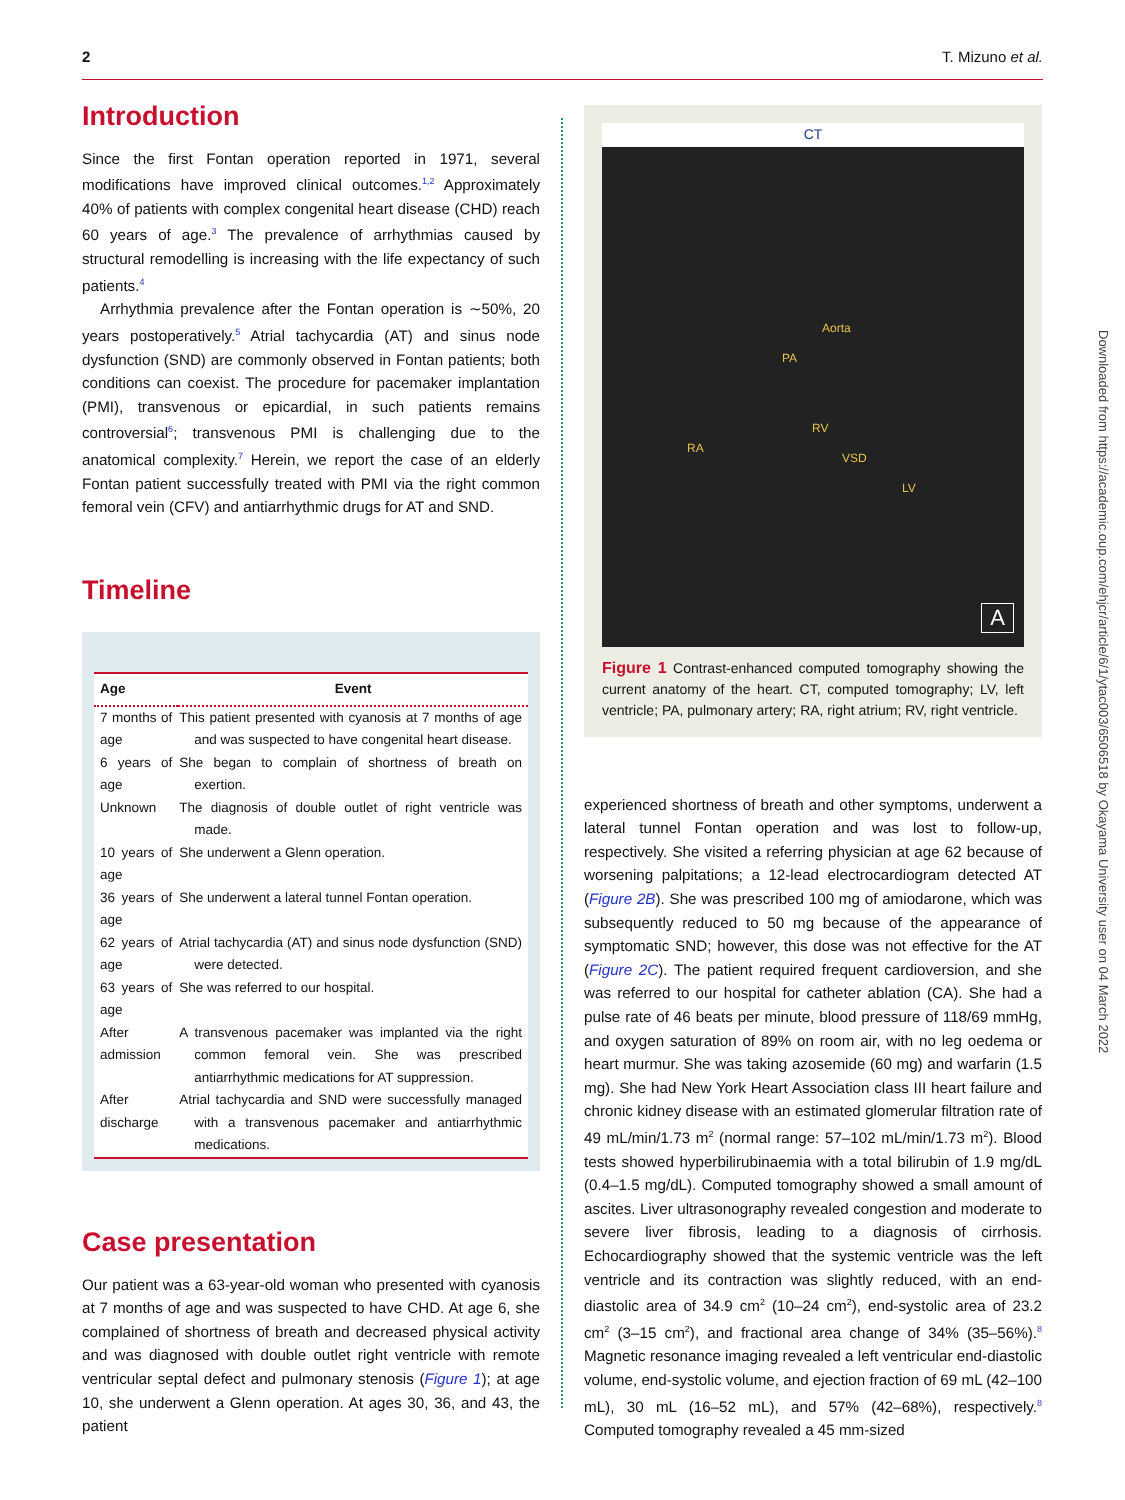2 T. Mizuno et al.
Introduction
Since the first Fontan operation reported in 1971, several modifications have improved clinical outcomes.<sup>1,2</sup> Approximately 40% of patients with complex congenital heart disease (CHD) reach 60 years of age.<sup>3</sup> The prevalence of arrhythmias caused by structural remodelling is increasing with the life expectancy of such patients.<sup>4</sup>
Arrhythmia prevalence after the Fontan operation is ∼50%, 20 years postoperatively.<sup>5</sup> Atrial tachycardia (AT) and sinus node dysfunction (SND) are commonly observed in Fontan patients; both conditions can coexist. The procedure for pacemaker implantation (PMI), transvenous or epicardial, in such patients remains controversial<sup>6</sup>; transvenous PMI is challenging due to the anatomical complexity.<sup>7</sup> Herein, we report the case of an elderly Fontan patient successfully treated with PMI via the right common femoral vein (CFV) and antiarrhythmic drugs for AT and SND.
Timeline
| Age | Event |
| --- | --- |
| 7 months of age | This patient presented with cyanosis at 7 months of age and was suspected to have congenital heart disease. |
| 6 years of age | She began to complain of shortness of breath on exertion. |
| Unknown | The diagnosis of double outlet of right ventricle was made. |
| 10 years of age | She underwent a Glenn operation. |
| 36 years of age | She underwent a lateral tunnel Fontan operation. |
| 62 years of age | Atrial tachycardia (AT) and sinus node dysfunction (SND) were detected. |
| 63 years of age | She was referred to our hospital. |
| After admission | A transvenous pacemaker was implanted via the right common femoral vein. She was prescribed antiarrhythmic medications for AT suppression. |
| After discharge | Atrial tachycardia and SND were successfully managed with a transvenous pacemaker and antiarrhythmic medications. |
Case presentation
Our patient was a 63-year-old woman who presented with cyanosis at 7 months of age and was suspected to have CHD. At age 6, she complained of shortness of breath and decreased physical activity and was diagnosed with double outlet right ventricle with remote ventricular septal defect and pulmonary stenosis (Figure 1); at age 10, she underwent a Glenn operation. At ages 30, 36, and 43, the patient
CT
Aorta
PA
RV
RA
VSD
LV
A
Figure 1 Contrast-enhanced computed tomography showing the current anatomy of the heart. CT, computed tomography; LV, left ventricle; PA, pulmonary artery; RA, right atrium; RV, right ventricle.
experienced shortness of breath and other symptoms, underwent a lateral tunnel Fontan operation and was lost to follow-up, respectively. She visited a referring physician at age 62 because of worsening palpitations; a 12-lead electrocardiogram detected AT (Figure 2B). She was prescribed 100 mg of amiodarone, which was subsequently reduced to 50 mg because of the appearance of symptomatic SND; however, this dose was not effective for the AT (Figure 2C). The patient required frequent cardioversion, and she was referred to our hospital for catheter ablation (CA). She had a pulse rate of 46 beats per minute, blood pressure of 118/69 mmHg, and oxygen saturation of 89% on room air, with no leg oedema or heart murmur. She was taking azosemide (60 mg) and warfarin (1.5 mg). She had New York Heart Association class III heart failure and chronic kidney disease with an estimated glomerular filtration rate of 49 mL/min/1.73 m<sup>2</sup> (normal range: 57–102 mL/min/1.73 m<sup>2</sup>). Blood tests showed hyperbilirubinaemia with a total bilirubin of 1.9 mg/dL (0.4–1.5 mg/dL). Computed tomography showed a small amount of ascites. Liver ultrasonography revealed congestion and moderate to severe liver fibrosis, leading to a diagnosis of cirrhosis. Echocardiography showed that the systemic ventricle was the left ventricle and its contraction was slightly reduced, with an end-diastolic area of 34.9 cm<sup>2</sup> (10–24 cm<sup>2</sup>), end-systolic area of 23.2 cm<sup>2</sup> (3–15 cm<sup>2</sup>), and fractional area change of 34% (35–56%).<sup>8</sup> Magnetic resonance imaging revealed a left ventricular end-diastolic volume, end-systolic volume, and ejection fraction of 69 mL (42–100 mL), 30 mL (16–52 mL), and 57% (42–68%), respectively.<sup>8</sup> Computed tomography revealed a 45 mm-sized
Downloaded from https://academic.oup.com/ehjcr/article/6/1/ytac003/6506518 by Okayama University user on 04 March 2022